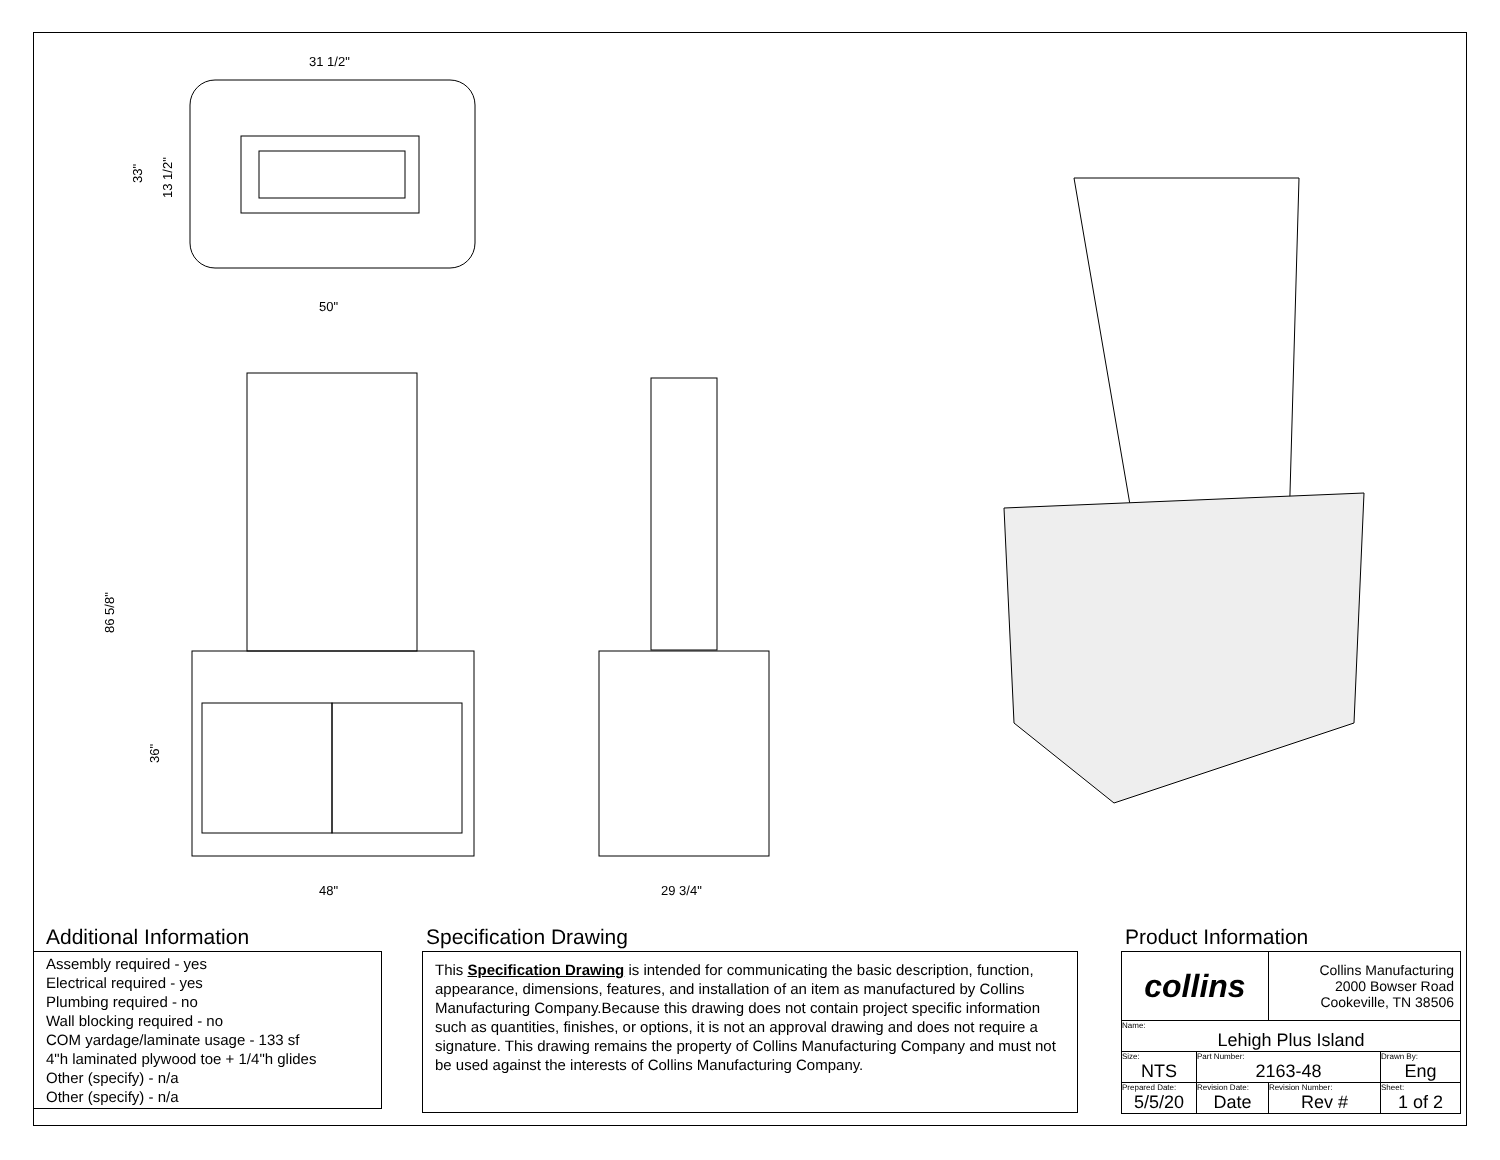31 1/2"
50"
33"
13 1/2"
48"
86 5/8"
36"
29 3/4"
Additional Information
Assembly required - yes
Electrical required - yes
Plumbing required - no
Wall blocking required - no
COM yardage/laminate usage - 133 sf
4"h laminated plywood toe + 1/4"h glides
Other (specify) - n/a
Other (specify) - n/a
Specification Drawing
This Specification Drawing is intended for communicating the basic description, function, appearance, dimensions, features, and installation of an item as manufactured by Collins Manufacturing Company.Because this drawing does not contain project specific information such as quantities, finishes, or options, it is not an approval drawing and does not require a signature. This drawing remains the property of Collins Manufacturing Company and must not be used against the interests of Collins Manufacturing Company.
Product Information
| collins | | Collins Manufacturing 2000 Bowser Road Cookeville, TN 38506 | |
| Name: Lehigh Plus Island | | | |
| Size: NTS | Part Number: 2163-48 | | Drawn By: Eng |
| Prepared Date: 5/5/20 | Revision Date: Date | Revision Number: Rev # | Sheet: 1 of 2 |